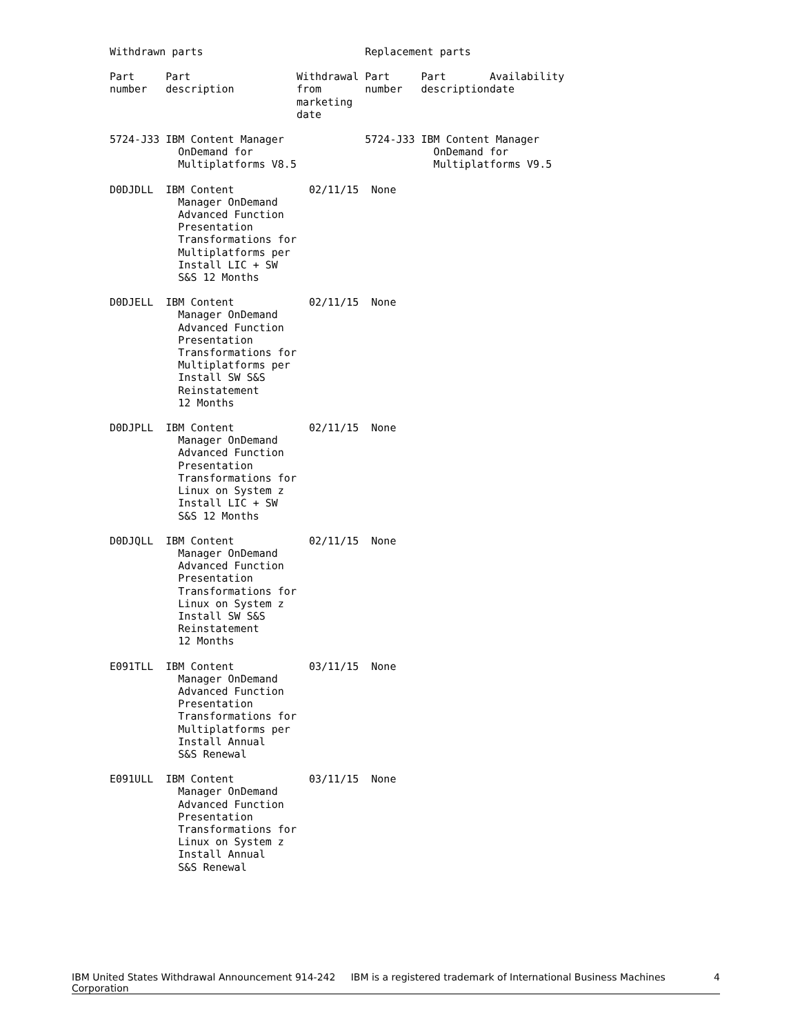| Withdrawn parts | | | Replacement parts | | |
| --- | --- | --- | --- | --- | --- |
| Part number | Part description | Withdrawal from marketing date | Part number | Part description | Availability date |
| 5724-J33 | IBM Content Manager OnDemand for Multiplatforms V8.5 | | 5724-J33 | IBM Content Manager OnDemand for Multiplatforms V9.5 | |
| D0DJDLL | IBM Content Manager OnDemand Advanced Function Presentation Transformations for Multiplatforms per Install LIC + SW S&S 12 Months | 02/11/15 | None | | |
| D0DJELL | IBM Content Manager OnDemand Advanced Function Presentation Transformations for Multiplatforms per Install SW S&S Reinstatement 12 Months | 02/11/15 | None | | |
| D0DJPLL | IBM Content Manager OnDemand Advanced Function Presentation Transformations for Linux on System z Install LIC + SW S&S 12 Months | 02/11/15 | None | | |
| D0DJQLL | IBM Content Manager OnDemand Advanced Function Presentation Transformations for Linux on System z Install SW S&S Reinstatement 12 Months | 02/11/15 | None | | |
| E091TLL | IBM Content Manager OnDemand Advanced Function Presentation Transformations for Multiplatforms per Install Annual S&S Renewal | 03/11/15 | None | | |
| E091ULL | IBM Content Manager OnDemand Advanced Function Presentation Transformations for Linux on System z Install Annual S&S Renewal | 03/11/15 | None | | |
IBM United States Withdrawal Announcement 914-242 IBM is a registered trademark of International Business Machines Corporation 4